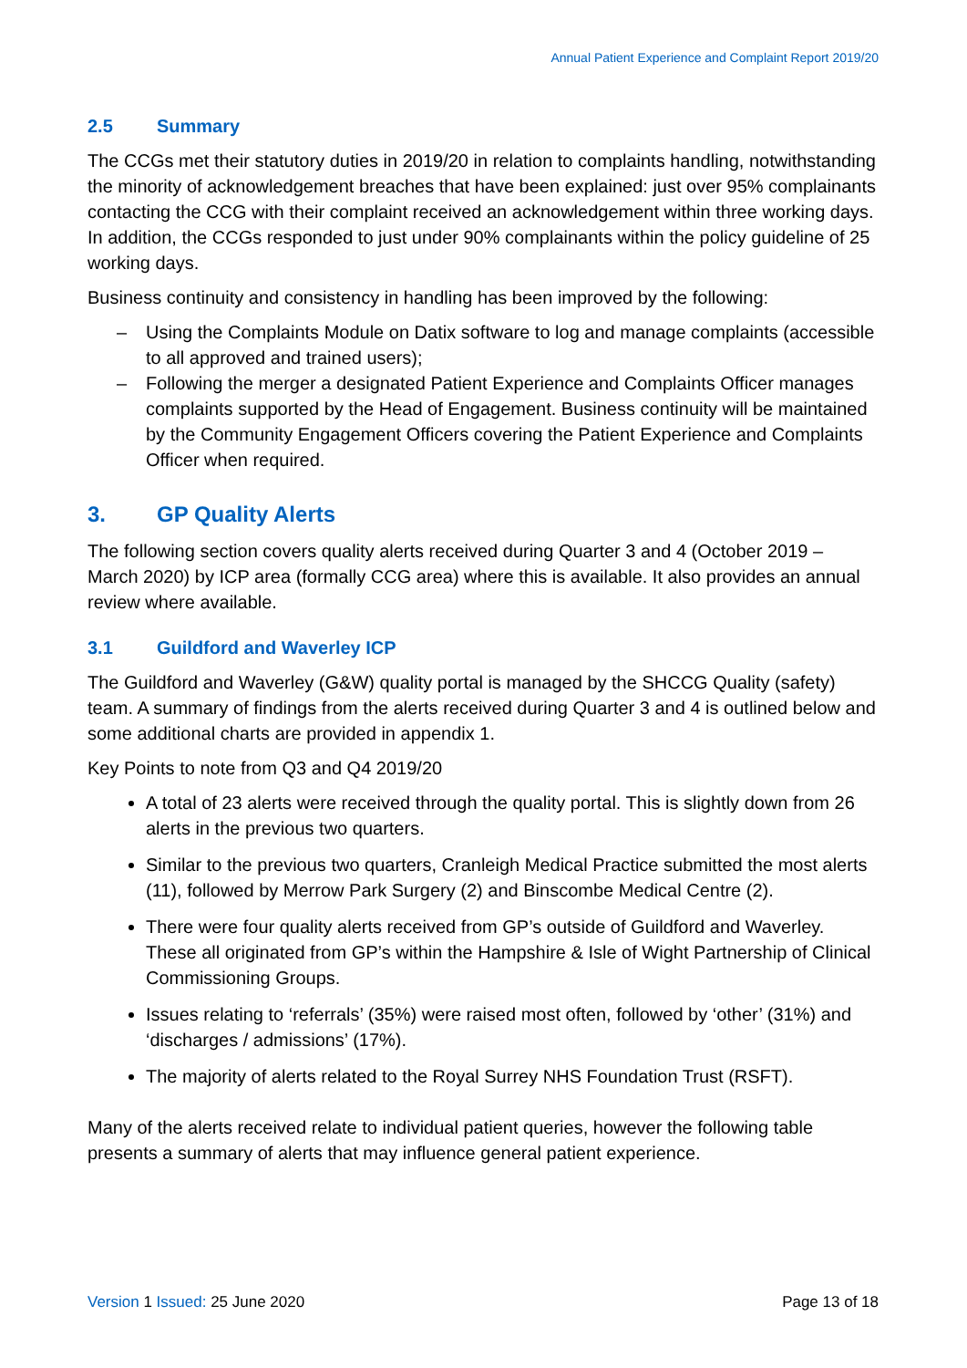Annual Patient Experience and Complaint Report 2019/20
2.5 Summary
The CCGs met their statutory duties in 2019/20 in relation to complaints handling, notwithstanding the minority of acknowledgement breaches that have been explained: just over 95% complainants contacting the CCG with their complaint received an acknowledgement within three working days. In addition, the CCGs responded to just under 90% complainants within the policy guideline of 25 working days.
Business continuity and consistency in handling has been improved by the following:
– Using the Complaints Module on Datix software to log and manage complaints (accessible to all approved and trained users);
– Following the merger a designated Patient Experience and Complaints Officer manages complaints supported by the Head of Engagement. Business continuity will be maintained by the Community Engagement Officers covering the Patient Experience and Complaints Officer when required.
3. GP Quality Alerts
The following section covers quality alerts received during Quarter 3 and 4 (October 2019 – March 2020) by ICP area (formally CCG area) where this is available. It also provides an annual review where available.
3.1 Guildford and Waverley ICP
The Guildford and Waverley (G&W) quality portal is managed by the SHCCG Quality (safety) team. A summary of findings from the alerts received during Quarter 3 and 4 is outlined below and some additional charts are provided in appendix 1.
Key Points to note from Q3 and Q4 2019/20
A total of 23 alerts were received through the quality portal. This is slightly down from 26 alerts in the previous two quarters.
Similar to the previous two quarters, Cranleigh Medical Practice submitted the most alerts (11), followed by Merrow Park Surgery (2) and Binscombe Medical Centre (2).
There were four quality alerts received from GP’s outside of Guildford and Waverley. These all originated from GP’s within the Hampshire & Isle of Wight Partnership of Clinical Commissioning Groups.
Issues relating to ‘referrals’ (35%) were raised most often, followed by ‘other’ (31%) and ‘discharges / admissions’ (17%).
The majority of alerts related to the Royal Surrey NHS Foundation Trust (RSFT).
Many of the alerts received relate to individual patient queries, however the following table presents a summary of alerts that may influence general patient experience.
Version 1 Issued: 25 June 2020 Page 13 of 18